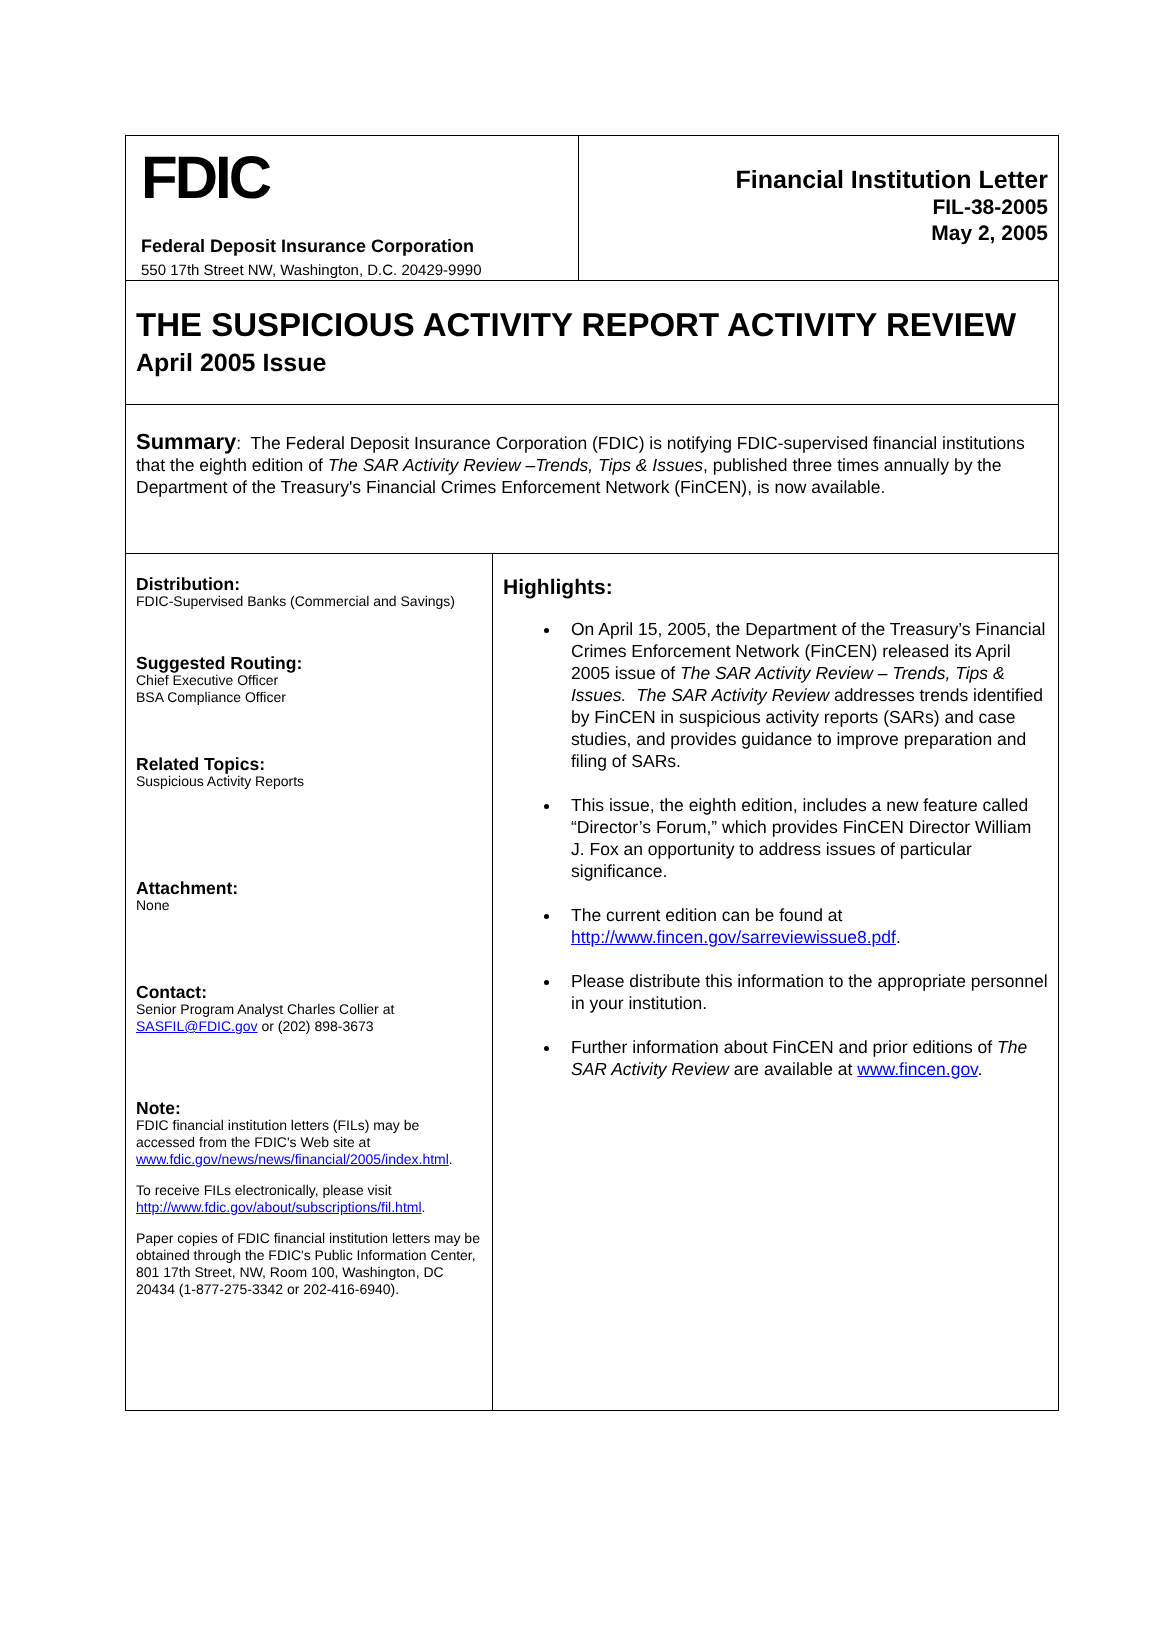FDIC
Federal Deposit Insurance Corporation
550 17th Street NW, Washington, D.C. 20429-9990
Financial Institution Letter
FIL-38-2005
May 2, 2005
THE SUSPICIOUS ACTIVITY REPORT ACTIVITY REVIEW
April 2005 Issue
Summary: The Federal Deposit Insurance Corporation (FDIC) is notifying FDIC-supervised financial institutions that the eighth edition of The SAR Activity Review –Trends, Tips & Issues, published three times annually by the Department of the Treasury's Financial Crimes Enforcement Network (FinCEN), is now available.
Distribution:
FDIC-Supervised Banks (Commercial and Savings)
Suggested Routing:
Chief Executive Officer
BSA Compliance Officer
Related Topics:
Suspicious Activity Reports
Attachment:
None
Contact:
Senior Program Analyst Charles Collier at SASFIL@FDIC.gov or (202) 898-3673
Note:
FDIC financial institution letters (FILs) may be accessed from the FDIC's Web site at www.fdic.gov/news/news/financial/2005/index.html.
To receive FILs electronically, please visit http://www.fdic.gov/about/subscriptions/fil.html.
Paper copies of FDIC financial institution letters may be obtained through the FDIC's Public Information Center, 801 17th Street, NW, Room 100, Washington, DC 20434 (1-877-275-3342 or 202-416-6940).
Highlights:
On April 15, 2005, the Department of the Treasury’s Financial Crimes Enforcement Network (FinCEN) released its April 2005 issue of The SAR Activity Review – Trends, Tips & Issues. The SAR Activity Review addresses trends identified by FinCEN in suspicious activity reports (SARs) and case studies, and provides guidance to improve preparation and filing of SARs.
This issue, the eighth edition, includes a new feature called “Director’s Forum,” which provides FinCEN Director William J. Fox an opportunity to address issues of particular significance.
The current edition can be found at http://www.fincen.gov/sarreviewissue8.pdf.
Please distribute this information to the appropriate personnel in your institution.
Further information about FinCEN and prior editions of The SAR Activity Review are available at www.fincen.gov.